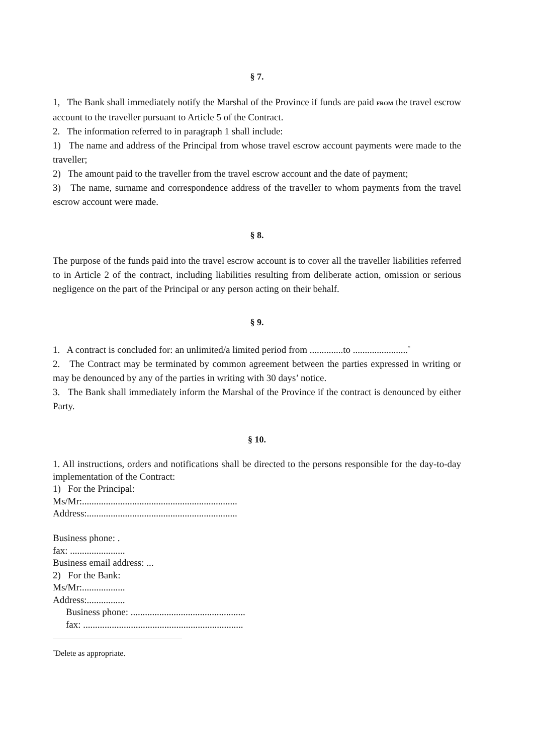§ 7.
1, The Bank shall immediately notify the Marshal of the Province if funds are paid FROM the travel escrow account to the traveller pursuant to Article 5 of the Contract.
2. The information referred to in paragraph 1 shall include:
1) The name and address of the Principal from whose travel escrow account payments were made to the traveller;
2) The amount paid to the traveller from the travel escrow account and the date of payment;
3) The name, surname and correspondence address of the traveller to whom payments from the travel escrow account were made.
§ 8.
The purpose of the funds paid into the travel escrow account is to cover all the traveller liabilities referred to in Article 2 of the contract, including liabilities resulting from deliberate action, omission or serious negligence on the part of the Principal or any person acting on their behalf.
§ 9.
1. A contract is concluded for: an unlimited/a limited period from ..............to .......................<sup>*</sup>
2. The Contract may be terminated by common agreement between the parties expressed in writing or may be denounced by any of the parties in writing with 30 days’ notice.
3. The Bank shall immediately inform the Marshal of the Province if the contract is denounced by either Party.
§ 10.
1. All instructions, orders and notifications shall be directed to the persons responsible for the day-to-day implementation of the Contract:
1) For the Principal:
Ms/Mr:.................................................................
Address:...............................................................
Business phone: .
fax: .......................
Business email address: ...
2) For the Bank:
Ms/Mr:..................
Address:................
Business phone: ................................................
fax: ...................................................................
<sup>*</sup> Delete as appropriate.